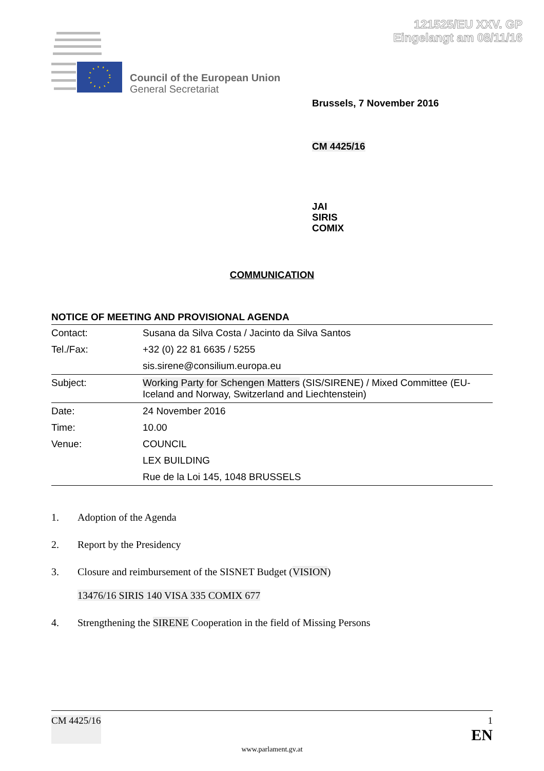121525/EU XXV. GP
Eingelangt am 08/11/16
Council of the European Union
General Secretariat
Brussels, 7 November 2016
CM 4425/16
JAI
SIRIS
COMIX
COMMUNICATION
NOTICE OF MEETING AND PROVISIONAL AGENDA
| Contact: | Susana da Silva Costa / Jacinto da Silva Santos |
| Tel./Fax: | +32 (0) 22 81 6635 / 5255 |
| | sis.sirene@consilium.europa.eu |
| Subject: | Working Party for Schengen Matters (SIS/SIRENE) / Mixed Committee (EU-Iceland and Norway, Switzerland and Liechtenstein) |
| Date: | 24 November 2016 |
| Time: | 10.00 |
| Venue: | COUNCIL |
| | LEX BUILDING |
| | Rue de la Loi 145, 1048 BRUSSELS |
1. Adoption of the Agenda
2. Report by the Presidency
3. Closure and reimbursement of the SISNET Budget (VISION)
13476/16 SIRIS 140 VISA 335 COMIX 677
4. Strengthening the SIRENE Cooperation in the field of Missing Persons
CM 4425/16 1
EN
www.parlament.gv.at